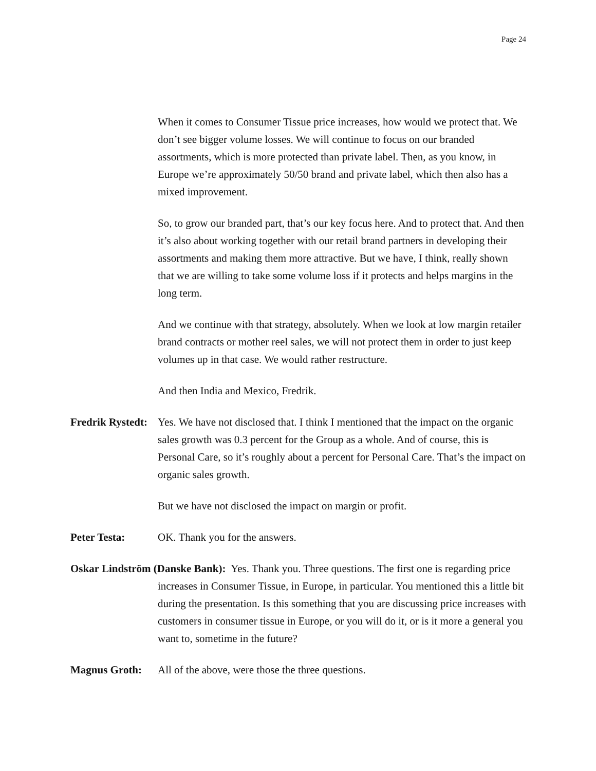Page 24
When it comes to Consumer Tissue price increases, how would we protect that. We don’t see bigger volume losses. We will continue to focus on our branded assortments, which is more protected than private label. Then, as you know, in Europe we’re approximately 50/50 brand and private label, which then also has a mixed improvement.
So, to grow our branded part, that’s our key focus here. And to protect that. And then it’s also about working together with our retail brand partners in developing their assortments and making them more attractive. But we have, I think, really shown that we are willing to take some volume loss if it protects and helps margins in the long term.
And we continue with that strategy, absolutely. When we look at low margin retailer brand contracts or mother reel sales, we will not protect them in order to just keep volumes up in that case. We would rather restructure.
And then India and Mexico, Fredrik.
Fredrik Rystedt: Yes. We have not disclosed that. I think I mentioned that the impact on the organic sales growth was 0.3 percent for the Group as a whole. And of course, this is Personal Care, so it’s roughly about a percent for Personal Care. That’s the impact on organic sales growth.
But we have not disclosed the impact on margin or profit.
Peter Testa: OK. Thank you for the answers.
Oskar Lindström (Danske Bank): Yes. Thank you. Three questions. The first one is regarding price increases in Consumer Tissue, in Europe, in particular. You mentioned this a little bit during the presentation. Is this something that you are discussing price increases with customers in consumer tissue in Europe, or you will do it, or is it more a general you want to, sometime in the future?
Magnus Groth: All of the above, were those the three questions.